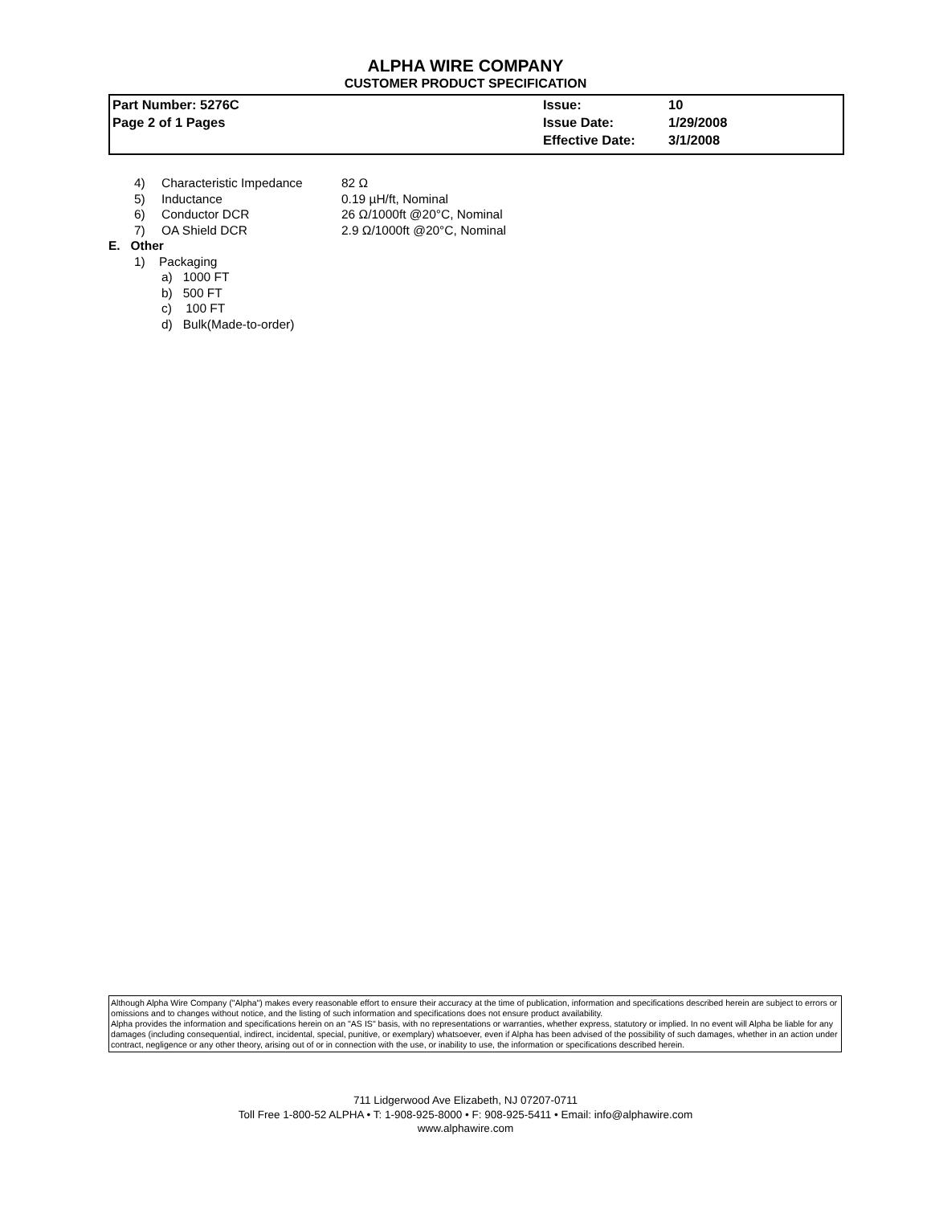ALPHA WIRE COMPANY
CUSTOMER PRODUCT SPECIFICATION
| Part Number: 5276C | Issue: | 10 |
| Page 2 of 1 Pages | Issue Date: | 1/29/2008 |
| | Effective Date: | 3/1/2008 |
| | 4) | Characteristic Impedance | 82 Ω |
| | 5) | Inductance | 0.19 µH/ft, Nominal |
| | 6) | Conductor DCR | 26 Ω/1000ft @20°C, Nominal |
| | 7) | OA Shield DCR | 2.9 Ω/1000ft @20°C, Nominal |
E. Other
1) Packaging
a) 1000 FT
b) 500 FT
c) 100 FT
d) Bulk(Made-to-order)
Although Alpha Wire Company ("Alpha") makes every reasonable effort to ensure their accuracy at the time of publication, information and specifications described herein are subject to errors or omissions and to changes without notice, and the listing of such information and specifications does not ensure product availability.
Alpha provides the information and specifications herein on an "AS IS" basis, with no representations or warranties, whether express, statutory or implied. In no event will Alpha be liable for any damages (including consequential, indirect, incidental, special, punitive, or exemplary) whatsoever, even if Alpha has been advised of the possibility of such damages, whether in an action under contract, negligence or any other theory, arising out of or in connection with the use, or inability to use, the information or specifications described herein.
711 Lidgerwood Ave Elizabeth, NJ 07207-0711
Toll Free 1-800-52 ALPHA • T: 1-908-925-8000 • F: 908-925-5411 • Email: info@alphawire.com
www.alphawire.com